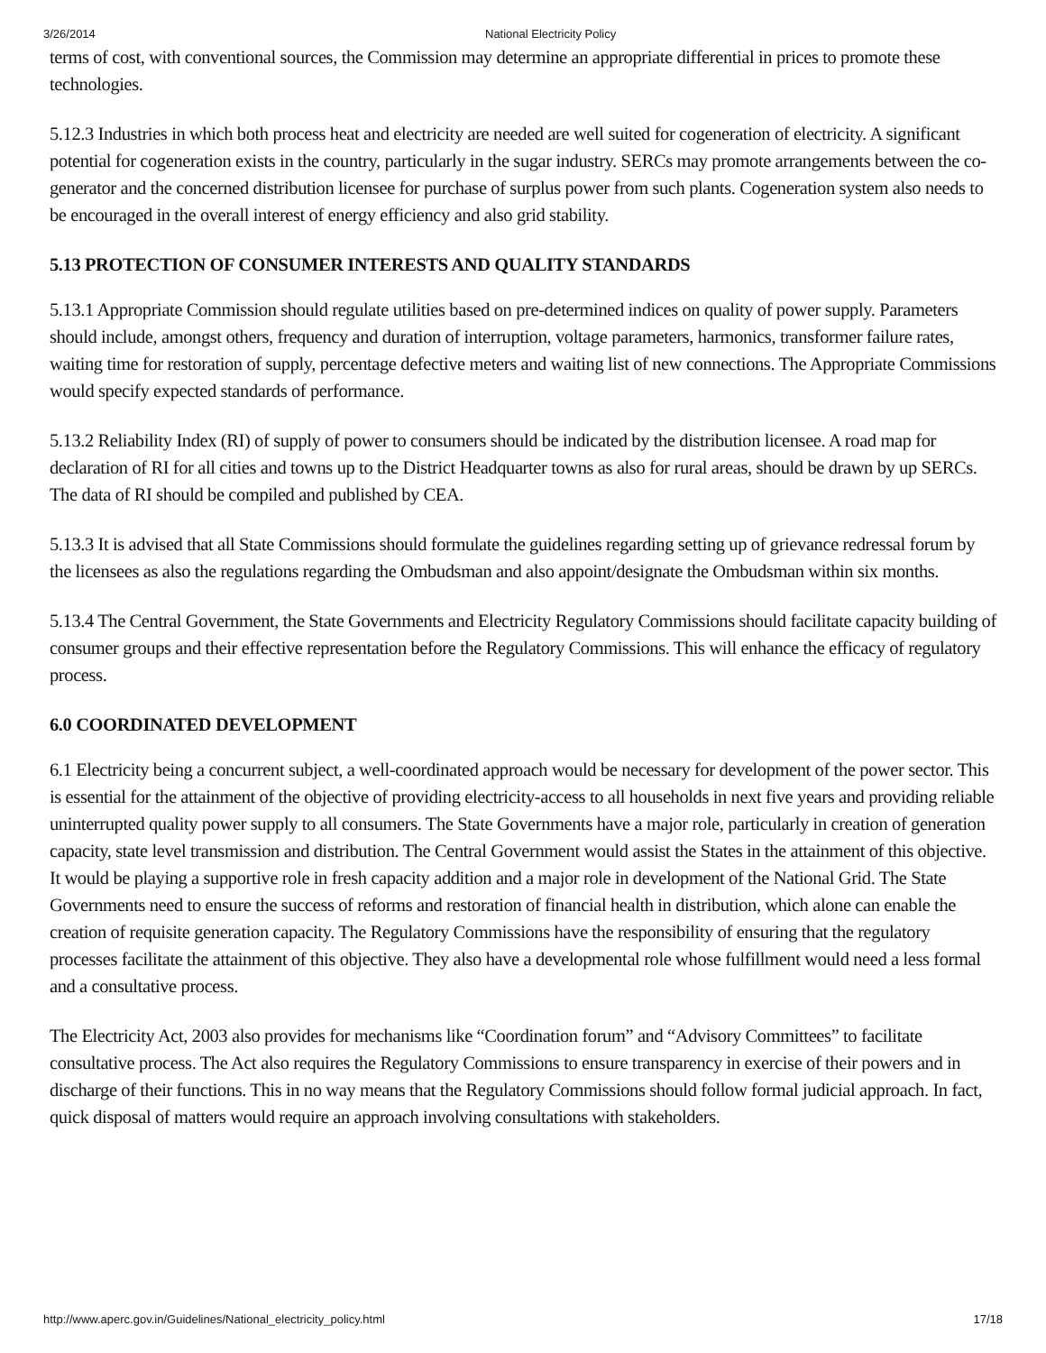3/26/2014 National Electricity Policy
terms of cost, with conventional sources, the Commission may determine an appropriate differential in prices to promote these technologies.
5.12.3 Industries in which both process heat and electricity are needed are well suited for cogeneration of electricity. A significant potential for cogeneration exists in the country, particularly in the sugar industry. SERCs may promote arrangements between the co-generator and the concerned distribution licensee for purchase of surplus power from such plants. Cogeneration system also needs to be encouraged in the overall interest of energy efficiency and also grid stability.
5.13 PROTECTION OF CONSUMER INTERESTS AND QUALITY STANDARDS
5.13.1 Appropriate Commission should regulate utilities based on pre-determined indices on quality of power supply. Parameters should include, amongst others, frequency and duration of interruption, voltage parameters, harmonics, transformer failure rates, waiting time for restoration of supply, percentage defective meters and waiting list of new connections. The Appropriate Commissions would specify expected standards of performance.
5.13.2 Reliability Index (RI) of supply of power to consumers should be indicated by the distribution licensee. A road map for declaration of RI for all cities and towns up to the District Headquarter towns as also for rural areas, should be drawn by up SERCs. The data of RI should be compiled and published by CEA.
5.13.3 It is advised that all State Commissions should formulate the guidelines regarding setting up of grievance redressal forum by the licensees as also the regulations regarding the Ombudsman and also appoint/designate the Ombudsman within six months.
5.13.4 The Central Government, the State Governments and Electricity Regulatory Commissions should facilitate capacity building of consumer groups and their effective representation before the Regulatory Commissions. This will enhance the efficacy of regulatory process.
6.0 COORDINATED DEVELOPMENT
6.1 Electricity being a concurrent subject, a well-coordinated approach would be necessary for development of the power sector. This is essential for the attainment of the objective of providing electricity-access to all households in next five years and providing reliable uninterrupted quality power supply to all consumers. The State Governments have a major role, particularly in creation of generation capacity, state level transmission and distribution. The Central Government would assist the States in the attainment of this objective. It would be playing a supportive role in fresh capacity addition and a major role in development of the National Grid. The State Governments need to ensure the success of reforms and restoration of financial health in distribution, which alone can enable the creation of requisite generation capacity. The Regulatory Commissions have the responsibility of ensuring that the regulatory processes facilitate the attainment of this objective. They also have a developmental role whose fulfillment would need a less formal and a consultative process.
The Electricity Act, 2003 also provides for mechanisms like “Coordination forum” and “Advisory Committees” to facilitate consultative process. The Act also requires the Regulatory Commissions to ensure transparency in exercise of their powers and in discharge of their functions. This in no way means that the Regulatory Commissions should follow formal judicial approach. In fact, quick disposal of matters would require an approach involving consultations with stakeholders.
http://www.aperc.gov.in/Guidelines/National_electricity_policy.html 17/18